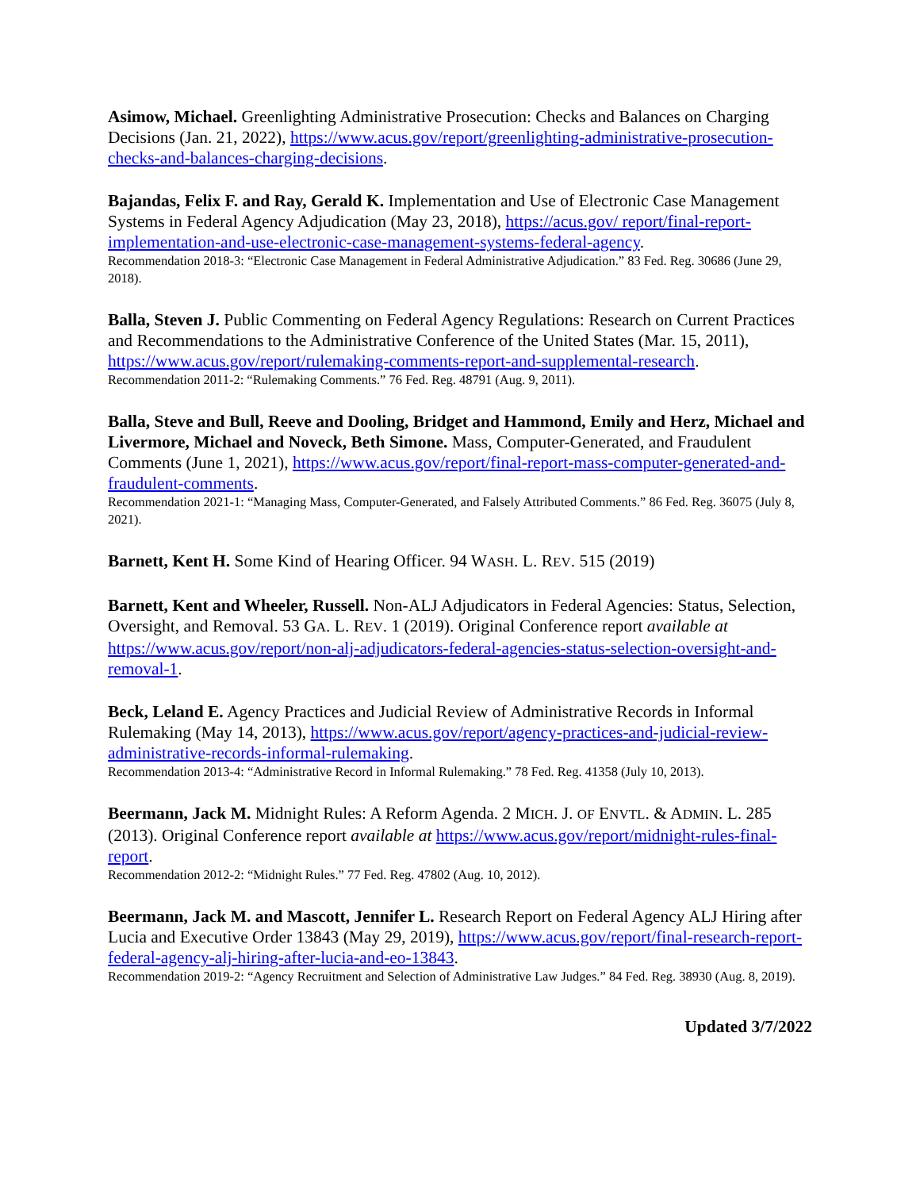Asimow, Michael. Greenlighting Administrative Prosecution: Checks and Balances on Charging Decisions (Jan. 21, 2022), https://www.acus.gov/report/greenlighting-administrative-prosecution-checks-and-balances-charging-decisions.
Bajandas, Felix F. and Ray, Gerald K. Implementation and Use of Electronic Case Management Systems in Federal Agency Adjudication (May 23, 2018), https://acus.gov/ report/final-report-implementation-and-use-electronic-case-management-systems-federal-agency.
Recommendation 2018-3: “Electronic Case Management in Federal Administrative Adjudication.” 83 Fed. Reg. 30686 (June 29, 2018).
Balla, Steven J. Public Commenting on Federal Agency Regulations: Research on Current Practices and Recommendations to the Administrative Conference of the United States (Mar. 15, 2011), https://www.acus.gov/report/rulemaking-comments-report-and-supplemental-research.
Recommendation 2011-2: “Rulemaking Comments.” 76 Fed. Reg. 48791 (Aug. 9, 2011).
Balla, Steve and Bull, Reeve and Dooling, Bridget and Hammond, Emily and Herz, Michael and Livermore, Michael and Noveck, Beth Simone. Mass, Computer-Generated, and Fraudulent Comments (June 1, 2021), https://www.acus.gov/report/final-report-mass-computer-generated-and-fraudulent-comments.
Recommendation 2021-1: “Managing Mass, Computer-Generated, and Falsely Attributed Comments.” 86 Fed. Reg. 36075 (July 8, 2021).
Barnett, Kent H. Some Kind of Hearing Officer. 94 WASH. L. REV. 515 (2019)
Barnett, Kent and Wheeler, Russell. Non-ALJ Adjudicators in Federal Agencies: Status, Selection, Oversight, and Removal. 53 GA. L. REV. 1 (2019). Original Conference report available at https://www.acus.gov/report/non-alj-adjudicators-federal-agencies-status-selection-oversight-and-removal-1.
Beck, Leland E. Agency Practices and Judicial Review of Administrative Records in Informal Rulemaking (May 14, 2013), https://www.acus.gov/report/agency-practices-and-judicial-review-administrative-records-informal-rulemaking.
Recommendation 2013-4: “Administrative Record in Informal Rulemaking.” 78 Fed. Reg. 41358 (July 10, 2013).
Beermann, Jack M. Midnight Rules: A Reform Agenda. 2 MICH. J. OF ENVTL. & ADMIN. L. 285 (2013). Original Conference report available at https://www.acus.gov/report/midnight-rules-final-report.
Recommendation 2012-2: “Midnight Rules.” 77 Fed. Reg. 47802 (Aug. 10, 2012).
Beermann, Jack M. and Mascott, Jennifer L. Research Report on Federal Agency ALJ Hiring after Lucia and Executive Order 13843 (May 29, 2019), https://www.acus.gov/report/final-research-report-federal-agency-alj-hiring-after-lucia-and-eo-13843.
Recommendation 2019-2: “Agency Recruitment and Selection of Administrative Law Judges.” 84 Fed. Reg. 38930 (Aug. 8, 2019).
Updated 3/7/2022